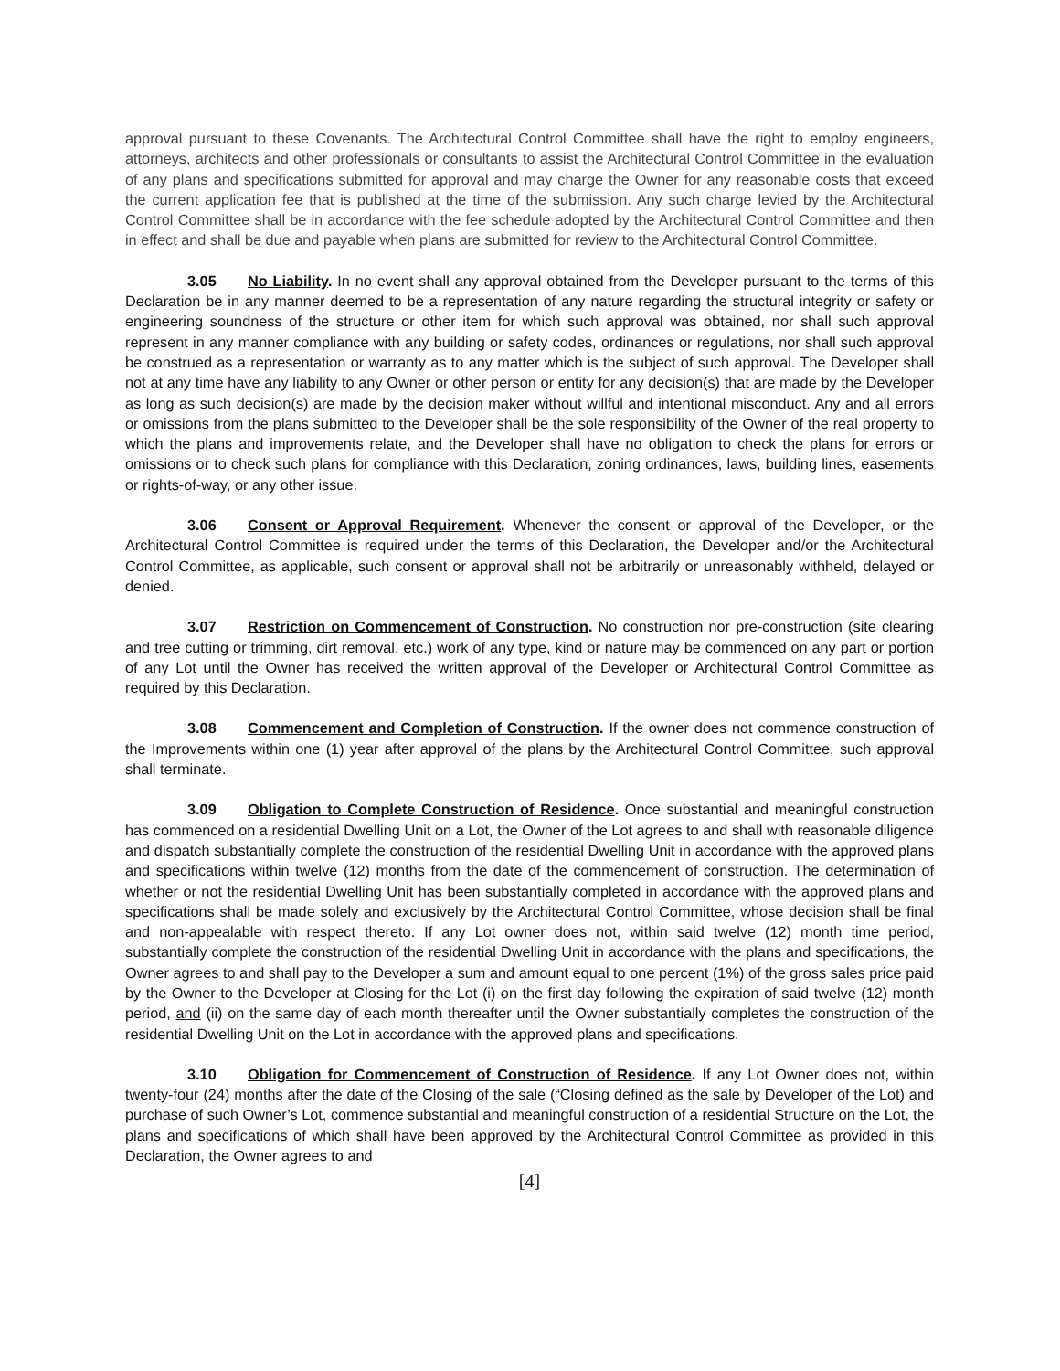approval pursuant to these Covenants. The Architectural Control Committee shall have the right to employ engineers, attorneys, architects and other professionals or consultants to assist the Architectural Control Committee in the evaluation of any plans and specifications submitted for approval and may charge the Owner for any reasonable costs that exceed the current application fee that is published at the time of the submission. Any such charge levied by the Architectural Control Committee shall be in accordance with the fee schedule adopted by the Architectural Control Committee and then in effect and shall be due and payable when plans are submitted for review to the Architectural Control Committee.
3.05 No Liability. In no event shall any approval obtained from the Developer pursuant to the terms of this Declaration be in any manner deemed to be a representation of any nature regarding the structural integrity or safety or engineering soundness of the structure or other item for which such approval was obtained, nor shall such approval represent in any manner compliance with any building or safety codes, ordinances or regulations, nor shall such approval be construed as a representation or warranty as to any matter which is the subject of such approval. The Developer shall not at any time have any liability to any Owner or other person or entity for any decision(s) that are made by the Developer as long as such decision(s) are made by the decision maker without willful and intentional misconduct. Any and all errors or omissions from the plans submitted to the Developer shall be the sole responsibility of the Owner of the real property to which the plans and improvements relate, and the Developer shall have no obligation to check the plans for errors or omissions or to check such plans for compliance with this Declaration, zoning ordinances, laws, building lines, easements or rights-of-way, or any other issue.
3.06 Consent or Approval Requirement. Whenever the consent or approval of the Developer, or the Architectural Control Committee is required under the terms of this Declaration, the Developer and/or the Architectural Control Committee, as applicable, such consent or approval shall not be arbitrarily or unreasonably withheld, delayed or denied.
3.07 Restriction on Commencement of Construction. No construction nor pre-construction (site clearing and tree cutting or trimming, dirt removal, etc.) work of any type, kind or nature may be commenced on any part or portion of any Lot until the Owner has received the written approval of the Developer or Architectural Control Committee as required by this Declaration.
3.08 Commencement and Completion of Construction. If the owner does not commence construction of the Improvements within one (1) year after approval of the plans by the Architectural Control Committee, such approval shall terminate.
3.09 Obligation to Complete Construction of Residence. Once substantial and meaningful construction has commenced on a residential Dwelling Unit on a Lot, the Owner of the Lot agrees to and shall with reasonable diligence and dispatch substantially complete the construction of the residential Dwelling Unit in accordance with the approved plans and specifications within twelve (12) months from the date of the commencement of construction. The determination of whether or not the residential Dwelling Unit has been substantially completed in accordance with the approved plans and specifications shall be made solely and exclusively by the Architectural Control Committee, whose decision shall be final and non-appealable with respect thereto. If any Lot owner does not, within said twelve (12) month time period, substantially complete the construction of the residential Dwelling Unit in accordance with the plans and specifications, the Owner agrees to and shall pay to the Developer a sum and amount equal to one percent (1%) of the gross sales price paid by the Owner to the Developer at Closing for the Lot (i) on the first day following the expiration of said twelve (12) month period, and (ii) on the same day of each month thereafter until the Owner substantially completes the construction of the residential Dwelling Unit on the Lot in accordance with the approved plans and specifications.
3.10 Obligation for Commencement of Construction of Residence. If any Lot Owner does not, within twenty-four (24) months after the date of the Closing of the sale (“Closing defined as the sale by Developer of the Lot) and purchase of such Owner’s Lot, commence substantial and meaningful construction of a residential Structure on the Lot, the plans and specifications of which shall have been approved by the Architectural Control Committee as provided in this Declaration, the Owner agrees to and
[4]